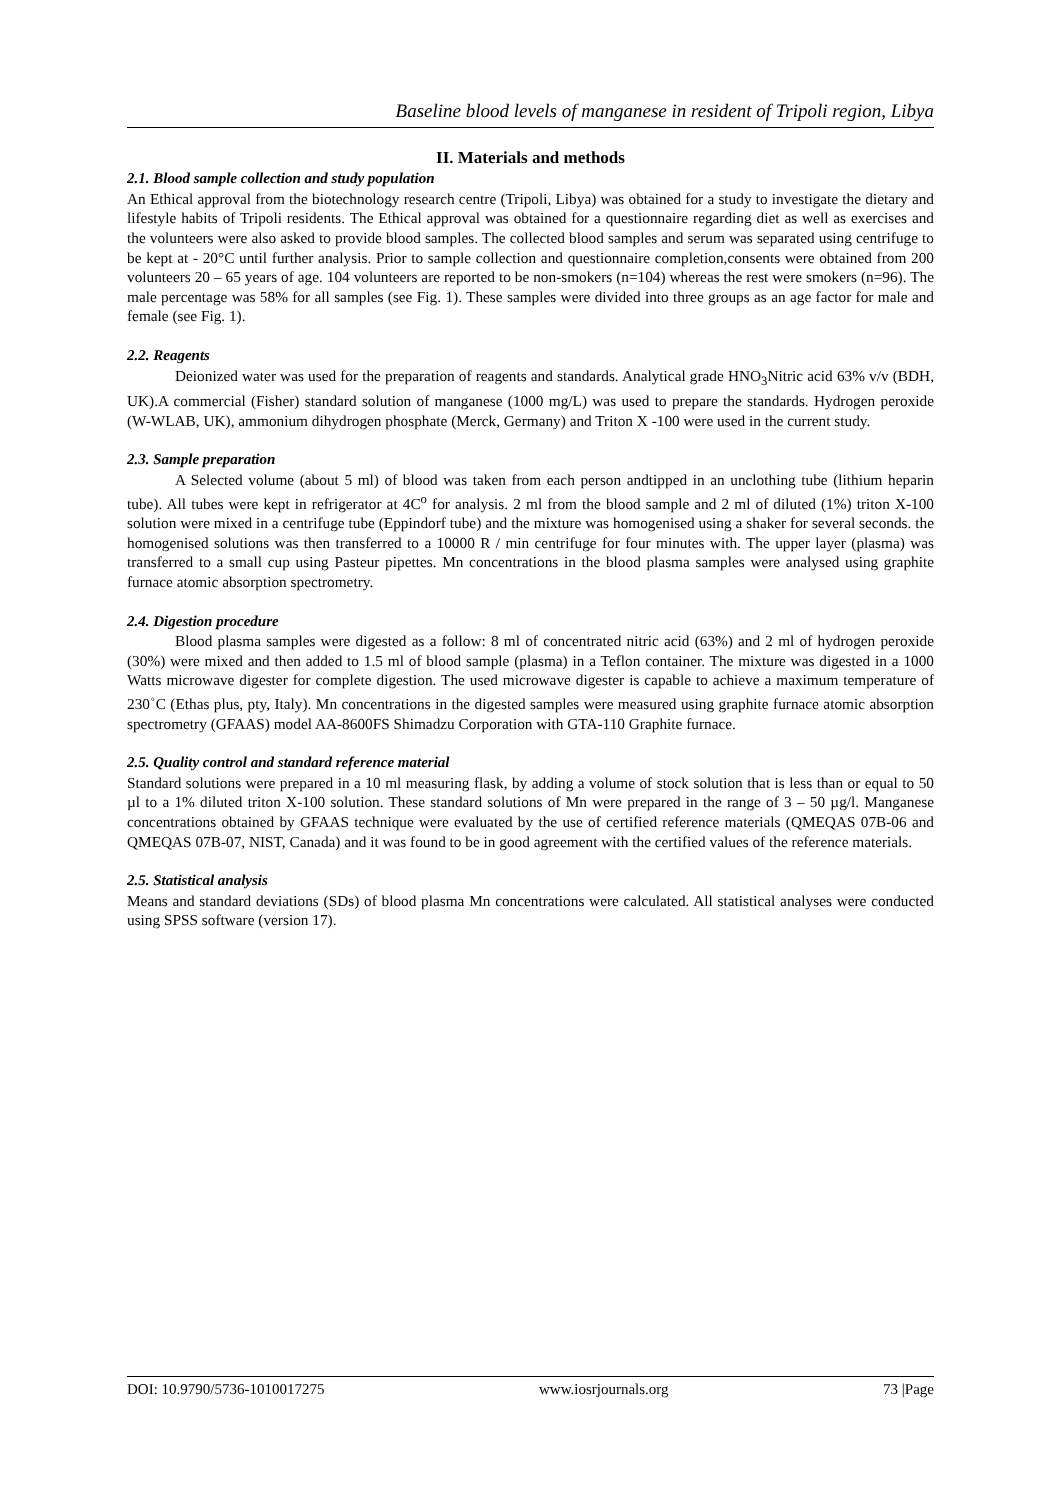Baseline blood levels of manganese in resident of Tripoli region, Libya
II. Materials and methods
2.1. Blood sample collection and study population
An Ethical approval from the biotechnology research centre (Tripoli, Libya) was obtained for a study to investigate the dietary and lifestyle habits of Tripoli residents. The Ethical approval was obtained for a questionnaire regarding diet as well as exercises and the volunteers were also asked to provide blood samples. The collected blood samples and serum was separated using centrifuge to be kept at - 20°C until further analysis. Prior to sample collection and questionnaire completion,consents were obtained from 200 volunteers 20 – 65 years of age. 104 volunteers are reported to be non-smokers (n=104) whereas the rest were smokers (n=96). The male percentage was 58% for all samples (see Fig. 1). These samples were divided into three groups as an age factor for male and female (see Fig. 1).
2.2. Reagents
Deionized water was used for the preparation of reagents and standards. Analytical grade HNO<sub>3</sub>Nitric acid 63% v/v (BDH, UK).A commercial (Fisher) standard solution of manganese (1000 mg/L) was used to prepare the standards. Hydrogen peroxide (W-WLAB, UK), ammonium dihydrogen phosphate (Merck, Germany) and Triton X -100 were used in the current study.
2.3. Sample preparation
A Selected volume (about 5 ml) of blood was taken from each person andtipped in an unclothing tube (lithium heparin tube). All tubes were kept in refrigerator at 4C<sup>o</sup> for analysis. 2 ml from the blood sample and 2 ml of diluted (1%) triton X-100 solution were mixed in a centrifuge tube (Eppindorf tube) and the mixture was homogenised using a shaker for several seconds. the homogenised solutions was then transferred to a 10000 R / min centrifuge for four minutes with. The upper layer (plasma) was transferred to a small cup using Pasteur pipettes. Mn concentrations in the blood plasma samples were analysed using graphite furnace atomic absorption spectrometry.
2.4. Digestion procedure
Blood plasma samples were digested as a follow: 8 ml of concentrated nitric acid (63%) and 2 ml of hydrogen peroxide (30%) were mixed and then added to 1.5 ml of blood sample (plasma) in a Teflon container. The mixture was digested in a 1000 Watts microwave digester for complete digestion. The used microwave digester is capable to achieve a maximum temperature of 230<sup>◦</sup>C (Ethas plus, pty, Italy). Mn concentrations in the digested samples were measured using graphite furnace atomic absorption spectrometry (GFAAS) model AA-8600FS Shimadzu Corporation with GTA-110 Graphite furnace.
2.5. Quality control and standard reference material
Standard solutions were prepared in a 10 ml measuring flask, by adding a volume of stock solution that is less than or equal to 50 µl to a 1% diluted triton X-100 solution. These standard solutions of Mn were prepared in the range of 3 – 50 µg/l. Manganese concentrations obtained by GFAAS technique were evaluated by the use of certified reference materials (QMEQAS 07B-06 and QMEQAS 07B-07, NIST, Canada) and it was found to be in good agreement with the certified values of the reference materials.
2.5. Statistical analysis
Means and standard deviations (SDs) of blood plasma Mn concentrations were calculated. All statistical analyses were conducted using SPSS software (version 17).
DOI: 10.9790/5736-1010017275 www.iosrjournals.org 73 |Page